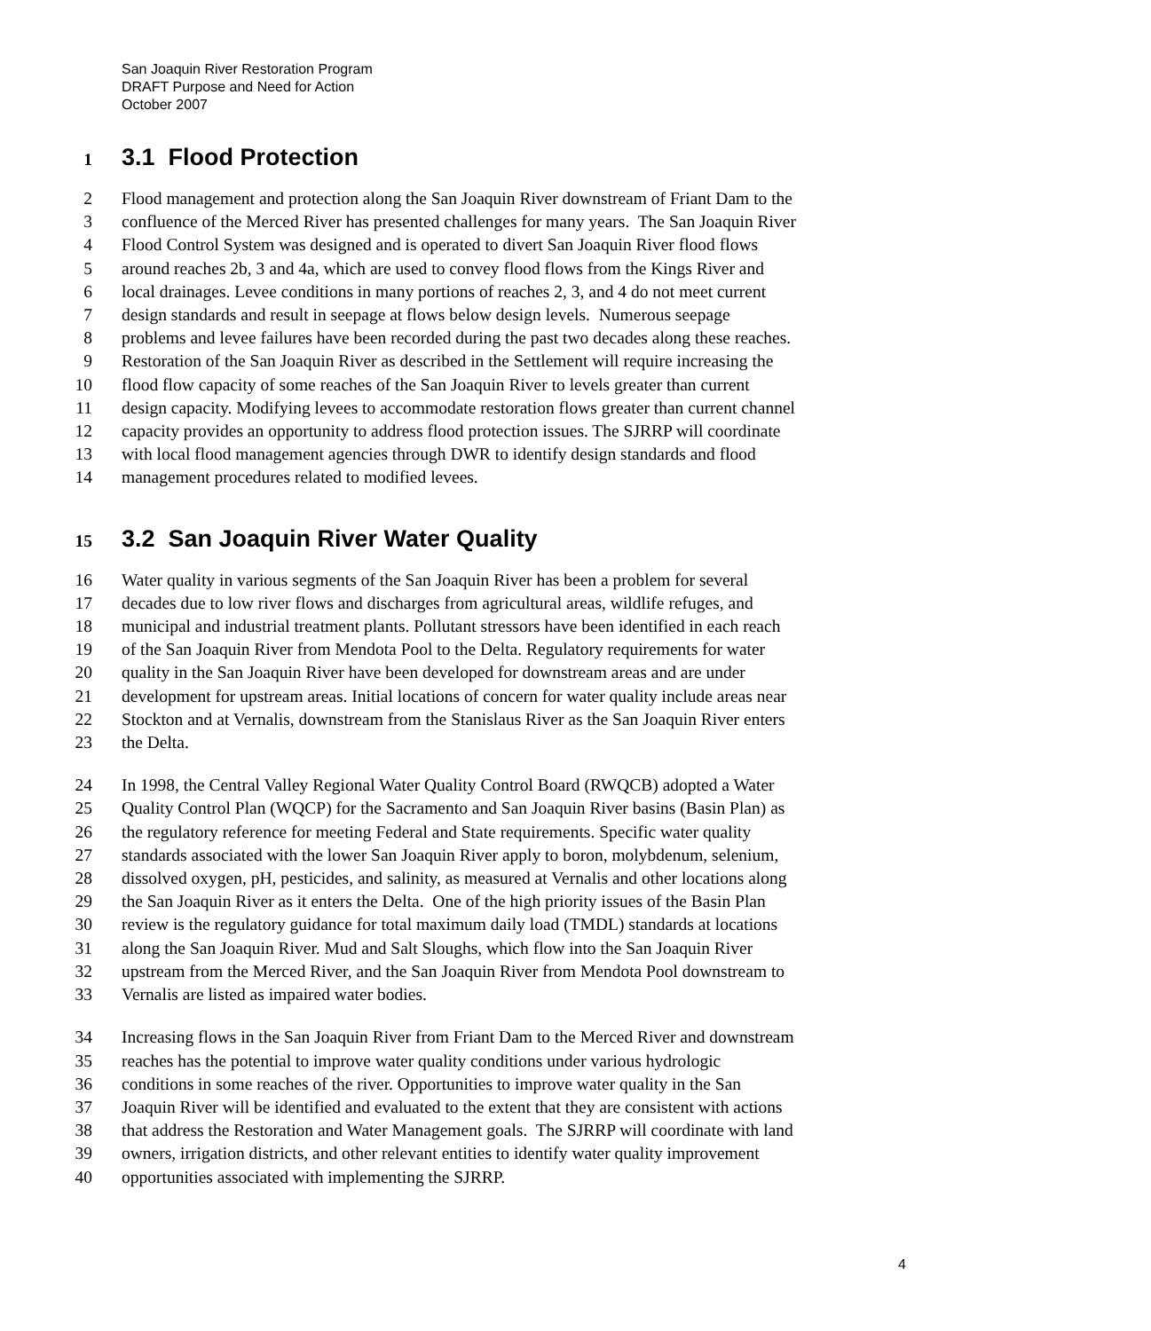San Joaquin River Restoration Program
DRAFT Purpose and Need for Action
October 2007
1 3.1 Flood Protection
2 Flood management and protection along the San Joaquin River downstream of Friant Dam to the
3 confluence of the Merced River has presented challenges for many years. The San Joaquin River
4 Flood Control System was designed and is operated to divert San Joaquin River flood flows
5 around reaches 2b, 3 and 4a, which are used to convey flood flows from the Kings River and
6 local drainages. Levee conditions in many portions of reaches 2, 3, and 4 do not meet current
7 design standards and result in seepage at flows below design levels. Numerous seepage
8 problems and levee failures have been recorded during the past two decades along these reaches.
9 Restoration of the San Joaquin River as described in the Settlement will require increasing the
10 flood flow capacity of some reaches of the San Joaquin River to levels greater than current
11 design capacity. Modifying levees to accommodate restoration flows greater than current channel
12 capacity provides an opportunity to address flood protection issues. The SJRRP will coordinate
13 with local flood management agencies through DWR to identify design standards and flood
14 management procedures related to modified levees.
15 3.2 San Joaquin River Water Quality
16 Water quality in various segments of the San Joaquin River has been a problem for several
17 decades due to low river flows and discharges from agricultural areas, wildlife refuges, and
18 municipal and industrial treatment plants. Pollutant stressors have been identified in each reach
19 of the San Joaquin River from Mendota Pool to the Delta. Regulatory requirements for water
20 quality in the San Joaquin River have been developed for downstream areas and are under
21 development for upstream areas. Initial locations of concern for water quality include areas near
22 Stockton and at Vernalis, downstream from the Stanislaus River as the San Joaquin River enters
23 the Delta.
24 In 1998, the Central Valley Regional Water Quality Control Board (RWQCB) adopted a Water
25 Quality Control Plan (WQCP) for the Sacramento and San Joaquin River basins (Basin Plan) as
26 the regulatory reference for meeting Federal and State requirements. Specific water quality
27 standards associated with the lower San Joaquin River apply to boron, molybdenum, selenium,
28 dissolved oxygen, pH, pesticides, and salinity, as measured at Vernalis and other locations along
29 the San Joaquin River as it enters the Delta. One of the high priority issues of the Basin Plan
30 review is the regulatory guidance for total maximum daily load (TMDL) standards at locations
31 along the San Joaquin River. Mud and Salt Sloughs, which flow into the San Joaquin River
32 upstream from the Merced River, and the San Joaquin River from Mendota Pool downstream to
33 Vernalis are listed as impaired water bodies.
34 Increasing flows in the San Joaquin River from Friant Dam to the Merced River and downstream
35 reaches has the potential to improve water quality conditions under various hydrologic
36 conditions in some reaches of the river. Opportunities to improve water quality in the San
37 Joaquin River will be identified and evaluated to the extent that they are consistent with actions
38 that address the Restoration and Water Management goals. The SJRRP will coordinate with land
39 owners, irrigation districts, and other relevant entities to identify water quality improvement
40 opportunities associated with implementing the SJRRP.
4